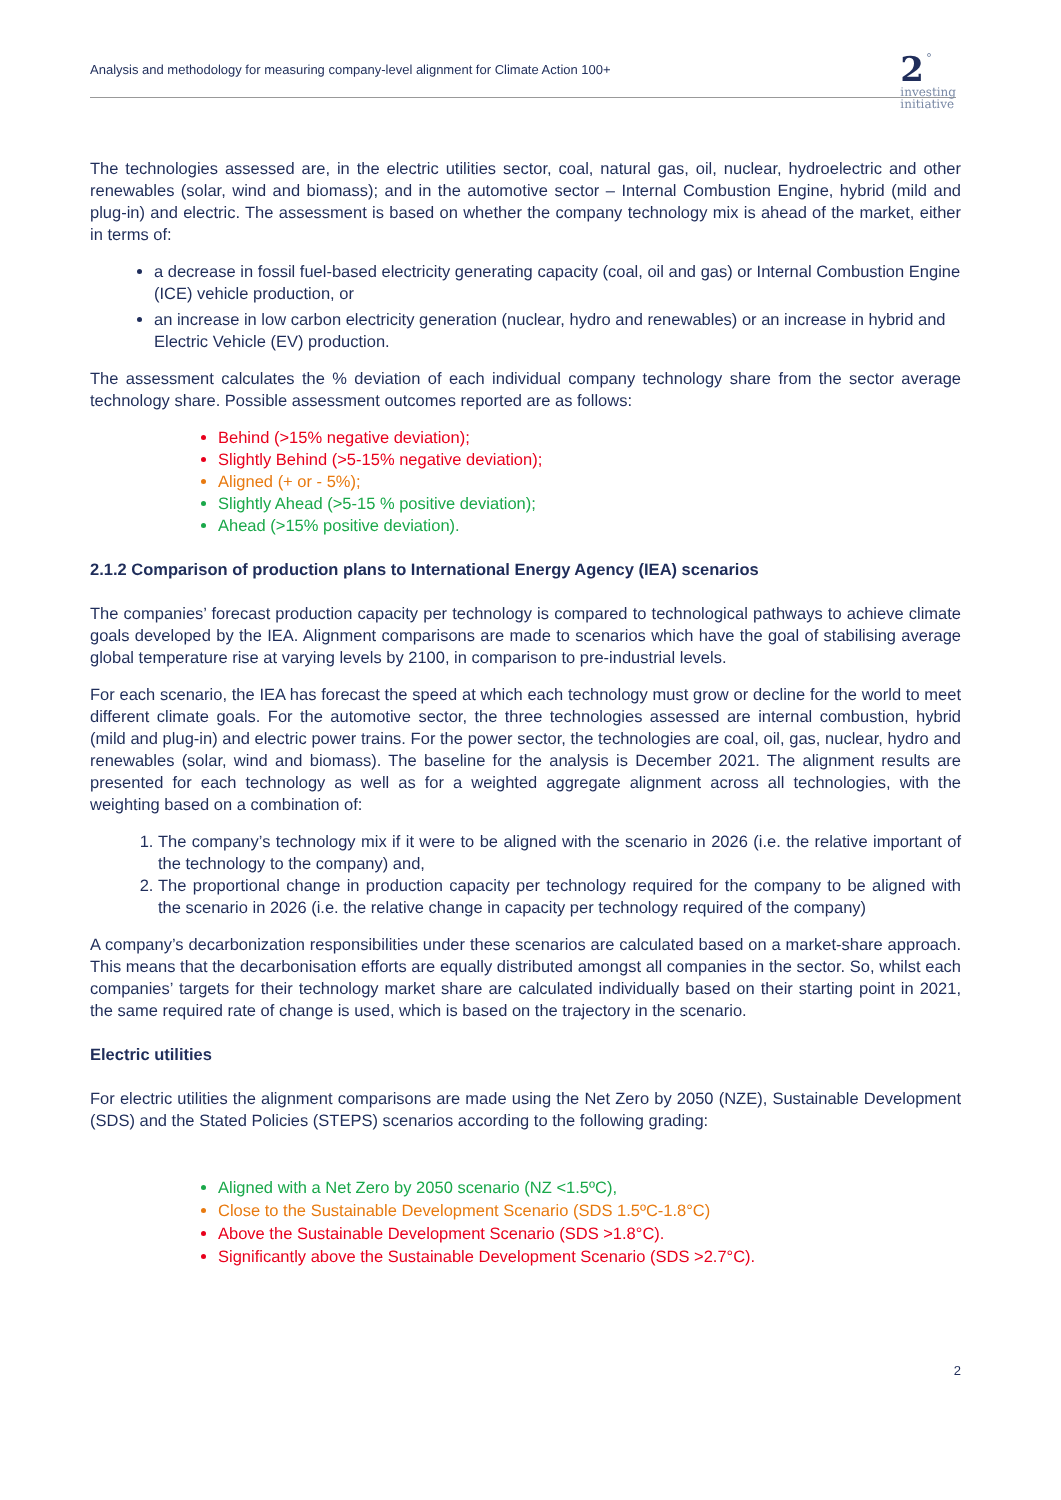Analysis and methodology for measuring company-level alignment for Climate Action 100+
2 °
investing
initiative
The technologies assessed are, in the electric utilities sector, coal, natural gas, oil, nuclear, hydroelectric and other renewables (solar, wind and biomass); and in the automotive sector – Internal Combustion Engine, hybrid (mild and plug-in) and electric. The assessment is based on whether the company technology mix is ahead of the market, either in terms of:
a decrease in fossil fuel-based electricity generating capacity (coal, oil and gas) or Internal Combustion Engine (ICE) vehicle production, or
an increase in low carbon electricity generation (nuclear, hydro and renewables) or an increase in hybrid and Electric Vehicle (EV) production.
The assessment calculates the % deviation of each individual company technology share from the sector average technology share. Possible assessment outcomes reported are as follows:
Behind (>15% negative deviation);
Slightly Behind (>5-15% negative deviation);
Aligned (+ or - 5%);
Slightly Ahead (>5-15 % positive deviation);
Ahead (>15% positive deviation).
2.1.2 Comparison of production plans to International Energy Agency (IEA) scenarios
The companies’ forecast production capacity per technology is compared to technological pathways to achieve climate goals developed by the IEA. Alignment comparisons are made to scenarios which have the goal of stabilising average global temperature rise at varying levels by 2100, in comparison to pre-industrial levels.
For each scenario, the IEA has forecast the speed at which each technology must grow or decline for the world to meet different climate goals. For the automotive sector, the three technologies assessed are internal combustion, hybrid (mild and plug-in) and electric power trains. For the power sector, the technologies are coal, oil, gas, nuclear, hydro and renewables (solar, wind and biomass). The baseline for the analysis is December 2021. The alignment results are presented for each technology as well as for a weighted aggregate alignment across all technologies, with the weighting based on a combination of:
1. The company’s technology mix if it were to be aligned with the scenario in 2026 (i.e. the relative important of the technology to the company) and,
2. The proportional change in production capacity per technology required for the company to be aligned with the scenario in 2026 (i.e. the relative change in capacity per technology required of the company)
A company’s decarbonization responsibilities under these scenarios are calculated based on a market-share approach. This means that the decarbonisation efforts are equally distributed amongst all companies in the sector. So, whilst each companies’ targets for their technology market share are calculated individually based on their starting point in 2021, the same required rate of change is used, which is based on the trajectory in the scenario.
Electric utilities
For electric utilities the alignment comparisons are made using the Net Zero by 2050 (NZE), Sustainable Development (SDS) and the Stated Policies (STEPS) scenarios according to the following grading:
Aligned with a Net Zero by 2050 scenario (NZ <1.5ºC),
Close to the Sustainable Development Scenario (SDS 1.5ºC-1.8°C)
Above the Sustainable Development Scenario (SDS >1.8°C).
Significantly above the Sustainable Development Scenario (SDS >2.7°C).
2